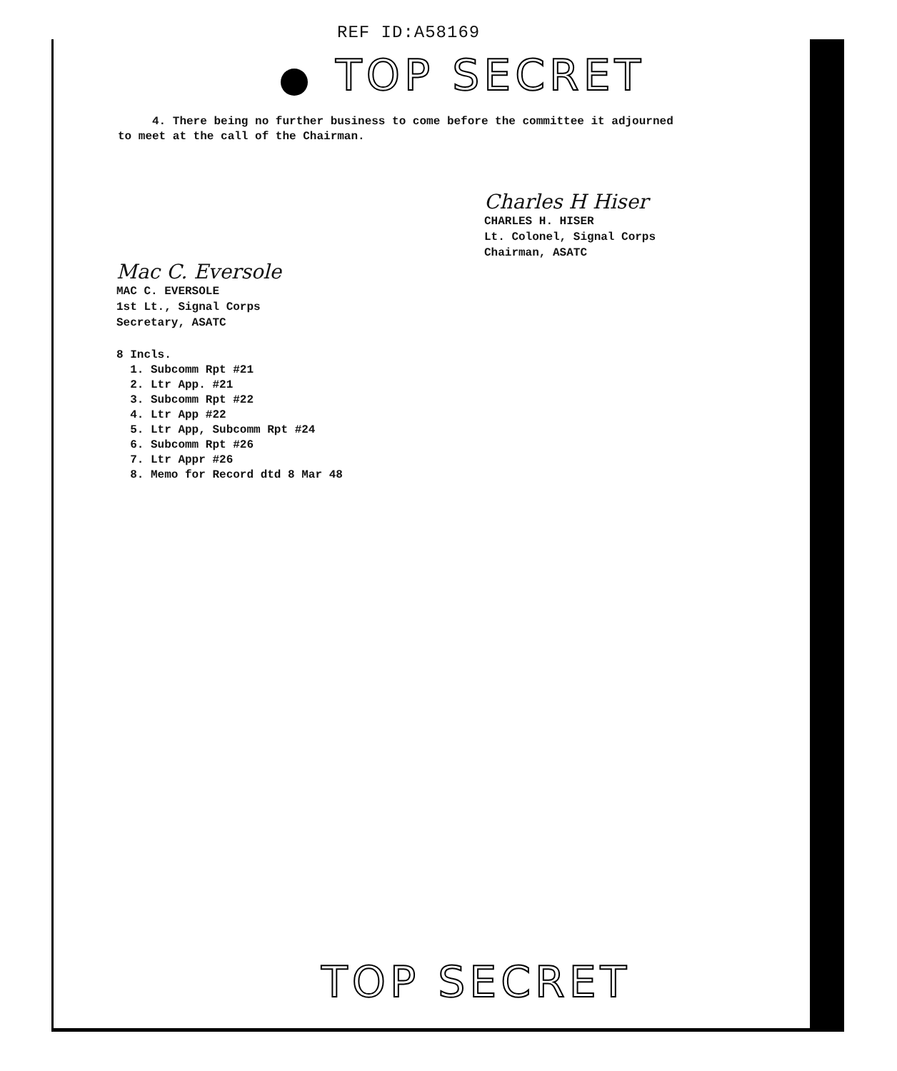REF ID:A58169
TOP SECRET
4. There being no further business to come before the committee it adjourned
to meet at the call of the Chairman.
Charles H Hiser
CHARLES H. HISER
Lt. Colonel, Signal Corps
Chairman, ASATC
Mac C. Eversole
MAC C. EVERSOLE
1st Lt., Signal Corps
Secretary, ASATC
8 Incls.
1. Subcomm Rpt #21
2. Ltr App. #21
3. Subcomm Rpt #22
4. Ltr App #22
5. Ltr App, Subcomm Rpt #24
6. Subcomm Rpt #26
7. Ltr Appr #26
8. Memo for Record dtd 8 Mar 48
TOP SECRET